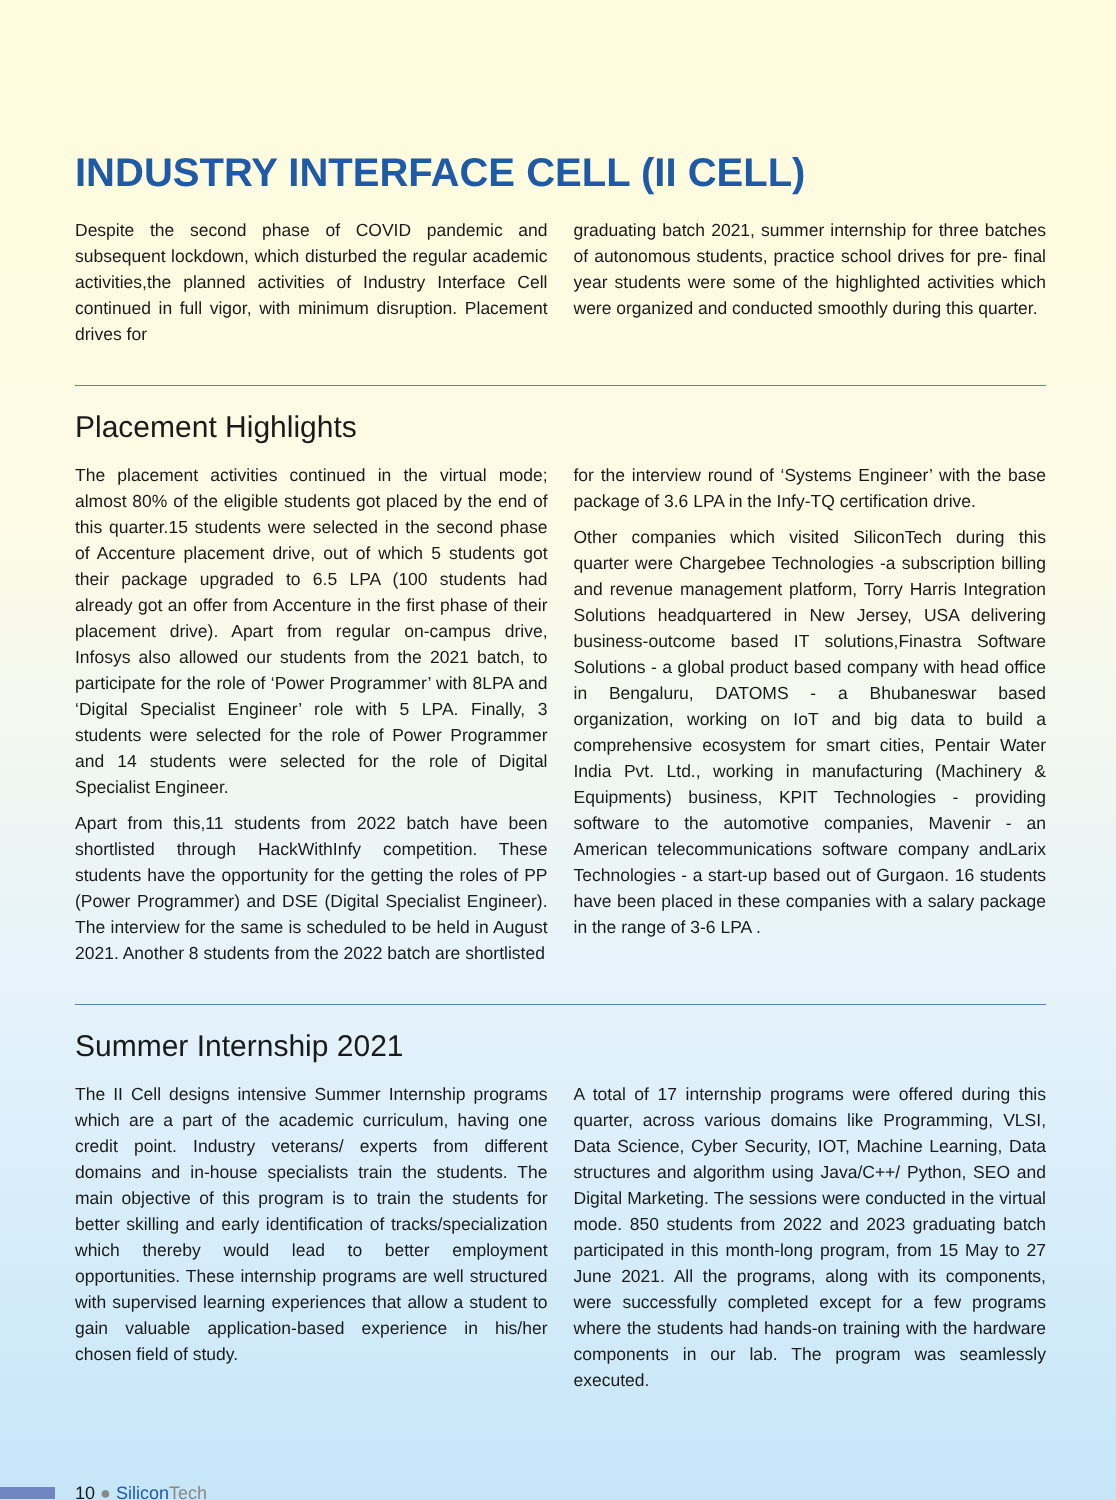INDUSTRY INTERFACE CELL (II CELL)
Despite the second phase of COVID pandemic and subsequent lockdown, which disturbed the regular academic activities,the planned activities of Industry Interface Cell continued in full vigor, with minimum disruption. Placement drives for
graduating batch 2021, summer internship for three batches of autonomous students, practice school drives for pre- final year students were some of the highlighted activities which were organized and conducted smoothly during this quarter.
Placement Highlights
The placement activities continued in the virtual mode; almost 80% of the eligible students got placed by the end of this quarter.15 students were selected in the second phase of Accenture placement drive, out of which 5 students got their package upgraded to 6.5 LPA (100 students had already got an offer from Accenture in the first phase of their placement drive). Apart from regular on-campus drive, Infosys also allowed our students from the 2021 batch, to participate for the role of ‘Power Programmer’ with 8LPA and ‘Digital Specialist Engineer’ role with 5 LPA. Finally, 3 students were selected for the role of Power Programmer and 14 students were selected for the role of Digital Specialist Engineer.
Apart from this,11 students from 2022 batch have been shortlisted through HackWithInfy competition. These students have the opportunity for the getting the roles of PP (Power Programmer) and DSE (Digital Specialist Engineer). The interview for the same is scheduled to be held in August 2021. Another 8 students from the 2022 batch are shortlisted
for the interview round of ‘Systems Engineer’ with the base package of 3.6 LPA in the Infy-TQ certification drive.
Other companies which visited SiliconTech during this quarter were Chargebee Technologies -a subscription billing and revenue management platform, Torry Harris Integration Solutions headquartered in New Jersey, USA delivering business-outcome based IT solutions,Finastra Software Solutions - a global product based company with head office in Bengaluru, DATOMS - a Bhubaneswar based organization, working on IoT and big data to build a comprehensive ecosystem for smart cities, Pentair Water India Pvt. Ltd., working in manufacturing (Machinery & Equipments) business, KPIT Technologies - providing software to the automotive companies, Mavenir - an American telecommunications software company andLarix Technologies - a start-up based out of Gurgaon. 16 students have been placed in these companies with a salary package in the range of 3-6 LPA .
Summer Internship 2021
The II Cell designs intensive Summer Internship programs which are a part of the academic curriculum, having one credit point. Industry veterans/ experts from different domains and in-house specialists train the students. The main objective of this program is to train the students for better skilling and early identification of tracks/specialization which thereby would lead to better employment opportunities. These internship programs are well structured with supervised learning experiences that allow a student to gain valuable application-based experience in his/her chosen field of study.
A total of 17 internship programs were offered during this quarter, across various domains like Programming, VLSI, Data Science, Cyber Security, IOT, Machine Learning, Data structures and algorithm using Java/C++/ Python, SEO and Digital Marketing. The sessions were conducted in the virtual mode. 850 students from 2022 and 2023 graduating batch participated in this month-long program, from 15 May to 27 June 2021. All the programs, along with its components, were successfully completed except for a few programs where the students had hands-on training with the hardware components in our lab. The program was seamlessly executed.
10 ● Silicon Tech